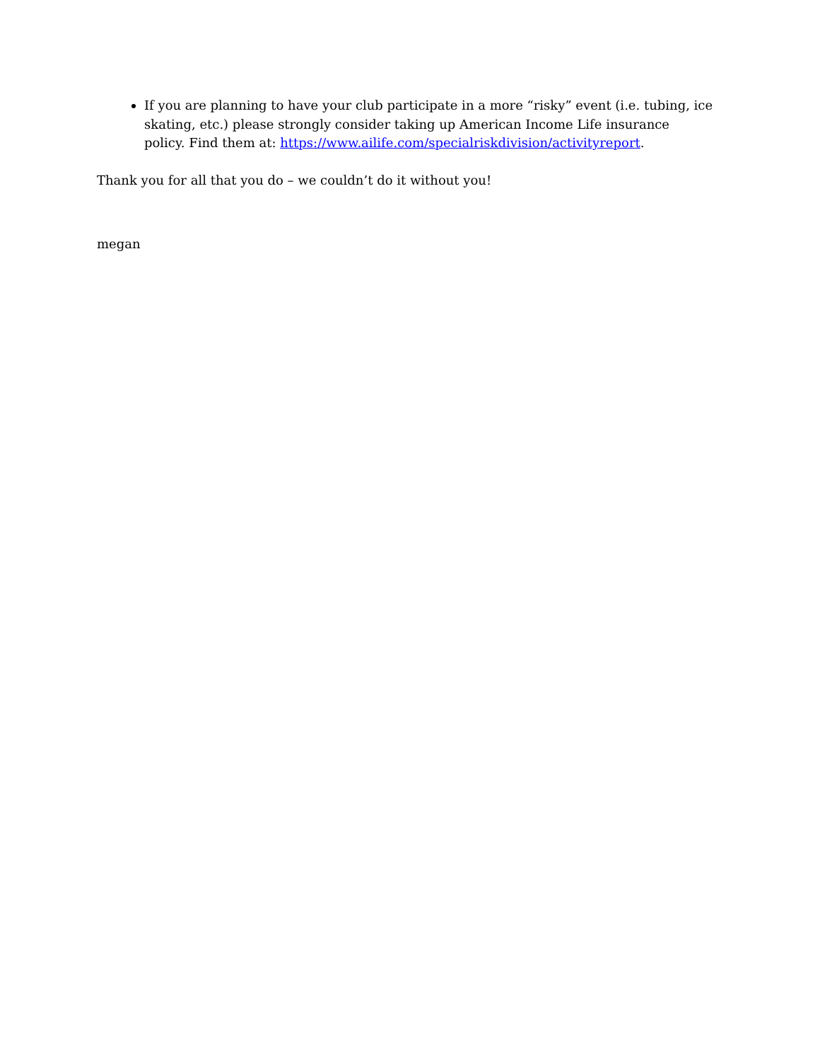If you are planning to have your club participate in a more “risky” event (i.e. tubing, ice skating, etc.) please strongly consider taking up American Income Life insurance policy. Find them at: https://www.ailife.com/specialriskdivision/activityreport.
Thank you for all that you do – we couldn’t do it without you!
megan